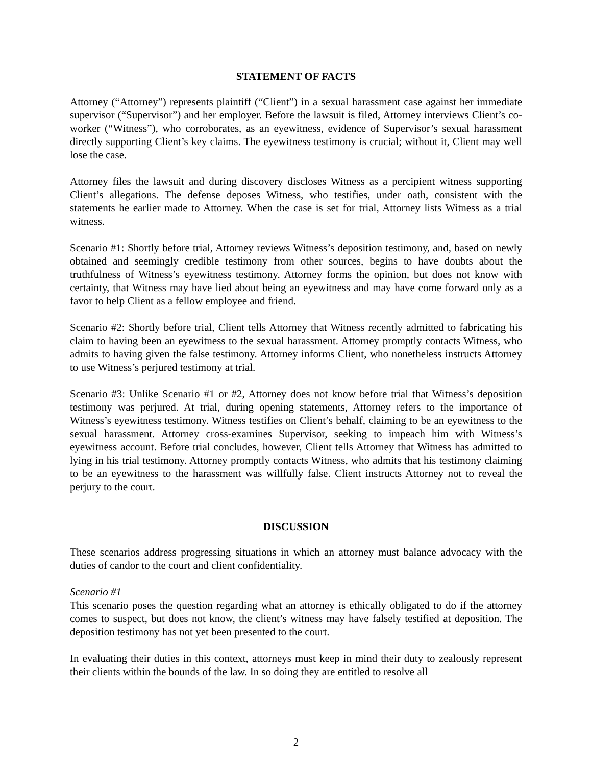STATEMENT OF FACTS
Attorney (“Attorney”) represents plaintiff (“Client”) in a sexual harassment case against her immediate supervisor (“Supervisor”) and her employer. Before the lawsuit is filed, Attorney interviews Client’s co-worker (“Witness”), who corroborates, as an eyewitness, evidence of Supervisor’s sexual harassment directly supporting Client’s key claims. The eyewitness testimony is crucial; without it, Client may well lose the case.
Attorney files the lawsuit and during discovery discloses Witness as a percipient witness supporting Client’s allegations. The defense deposes Witness, who testifies, under oath, consistent with the statements he earlier made to Attorney. When the case is set for trial, Attorney lists Witness as a trial witness.
Scenario #1: Shortly before trial, Attorney reviews Witness’s deposition testimony, and, based on newly obtained and seemingly credible testimony from other sources, begins to have doubts about the truthfulness of Witness’s eyewitness testimony. Attorney forms the opinion, but does not know with certainty, that Witness may have lied about being an eyewitness and may have come forward only as a favor to help Client as a fellow employee and friend.
Scenario #2: Shortly before trial, Client tells Attorney that Witness recently admitted to fabricating his claim to having been an eyewitness to the sexual harassment. Attorney promptly contacts Witness, who admits to having given the false testimony. Attorney informs Client, who nonetheless instructs Attorney to use Witness’s perjured testimony at trial.
Scenario #3: Unlike Scenario #1 or #2, Attorney does not know before trial that Witness’s deposition testimony was perjured. At trial, during opening statements, Attorney refers to the importance of Witness’s eyewitness testimony. Witness testifies on Client’s behalf, claiming to be an eyewitness to the sexual harassment. Attorney cross-examines Supervisor, seeking to impeach him with Witness’s eyewitness account. Before trial concludes, however, Client tells Attorney that Witness has admitted to lying in his trial testimony. Attorney promptly contacts Witness, who admits that his testimony claiming to be an eyewitness to the harassment was willfully false. Client instructs Attorney not to reveal the perjury to the court.
DISCUSSION
These scenarios address progressing situations in which an attorney must balance advocacy with the duties of candor to the court and client confidentiality.
Scenario #1
This scenario poses the question regarding what an attorney is ethically obligated to do if the attorney comes to suspect, but does not know, the client’s witness may have falsely testified at deposition. The deposition testimony has not yet been presented to the court.
In evaluating their duties in this context, attorneys must keep in mind their duty to zealously represent their clients within the bounds of the law. In so doing they are entitled to resolve all
2